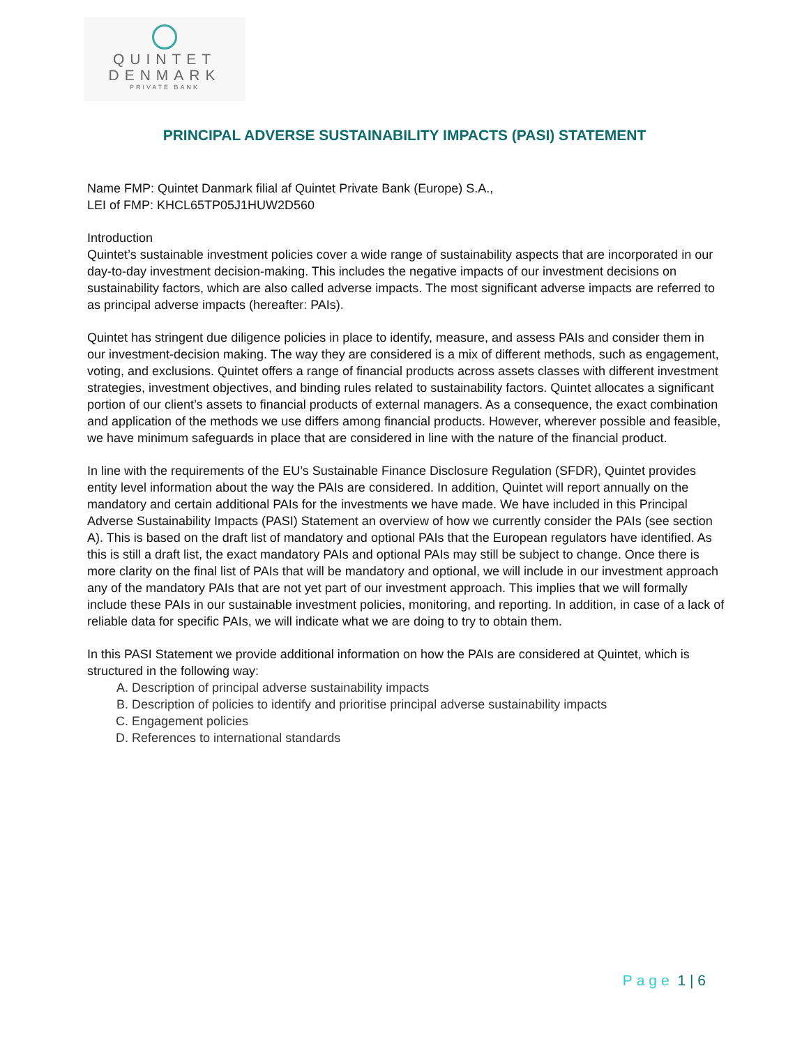QUINTET
DENMARK
PRIVATE BANK
PRINCIPAL ADVERSE SUSTAINABILITY IMPACTS (PASI) STATEMENT
Name FMP: Quintet Danmark filial af Quintet Private Bank (Europe) S.A.,
LEI of FMP: KHCL65TP05J1HUW2D560
Introduction
Quintet’s sustainable investment policies cover a wide range of sustainability aspects that are incorporated in our day-to-day investment decision-making. This includes the negative impacts of our investment decisions on sustainability factors, which are also called adverse impacts. The most significant adverse impacts are referred to as principal adverse impacts (hereafter: PAIs).
Quintet has stringent due diligence policies in place to identify, measure, and assess PAIs and consider them in our investment-decision making. The way they are considered is a mix of different methods, such as engagement, voting, and exclusions. Quintet offers a range of financial products across assets classes with different investment strategies, investment objectives, and binding rules related to sustainability factors. Quintet allocates a significant portion of our client’s assets to financial products of external managers. As a consequence, the exact combination and application of the methods we use differs among financial products. However, wherever possible and feasible, we have minimum safeguards in place that are considered in line with the nature of the financial product.
In line with the requirements of the EU’s Sustainable Finance Disclosure Regulation (SFDR), Quintet provides entity level information about the way the PAIs are considered. In addition, Quintet will report annually on the mandatory and certain additional PAIs for the investments we have made. We have included in this Principal Adverse Sustainability Impacts (PASI) Statement an overview of how we currently consider the PAIs (see section A). This is based on the draft list of mandatory and optional PAIs that the European regulators have identified. As this is still a draft list, the exact mandatory PAIs and optional PAIs may still be subject to change. Once there is more clarity on the final list of PAIs that will be mandatory and optional, we will include in our investment approach any of the mandatory PAIs that are not yet part of our investment approach. This implies that we will formally include these PAIs in our sustainable investment policies, monitoring, and reporting. In addition, in case of a lack of reliable data for specific PAIs, we will indicate what we are doing to try to obtain them.
In this PASI Statement we provide additional information on how the PAIs are considered at Quintet, which is structured in the following way:
A. Description of principal adverse sustainability impacts
B. Description of policies to identify and prioritise principal adverse sustainability impacts
C. Engagement policies
D. References to international standards
Page 1 | 6